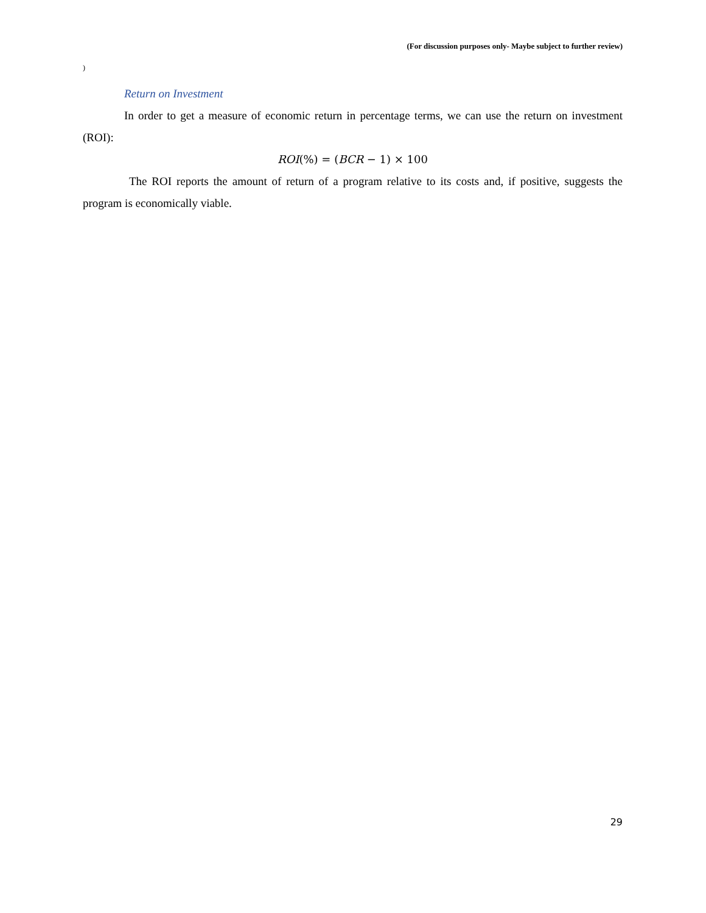(For discussion purposes only- Maybe subject to further review)
)
Return on Investment
In order to get a measure of economic return in percentage terms, we can use the return on investment (ROI):
ROI(%) = (BCR − 1) × 100
The ROI reports the amount of return of a program relative to its costs and, if positive, suggests the program is economically viable.
29